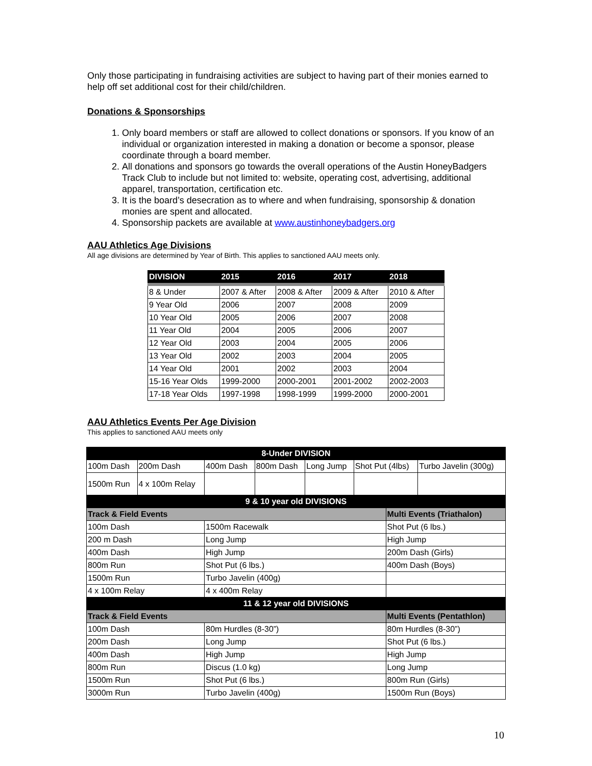Only those participating in fundraising activities are subject to having part of their monies earned to help off set additional cost for their child/children.
Donations & Sponsorships
1. Only board members or staff are allowed to collect donations or sponsors. If you know of an individual or organization interested in making a donation or become a sponsor, please coordinate through a board member.
2. All donations and sponsors go towards the overall operations of the Austin HoneyBadgers Track Club to include but not limited to: website, operating cost, advertising, additional apparel, transportation, certification etc.
3. It is the board’s desecration as to where and when fundraising, sponsorship & donation monies are spent and allocated.
4. Sponsorship packets are available at www.austinhoneybadgers.org
AAU Athletics Age Divisions
All age divisions are determined by Year of Birth. This applies to sanctioned AAU meets only.
| DIVISION | 2015 | 2016 | 2017 | 2018 |
| --- | --- | --- | --- | --- |
| 8 & Under | 2007 & After | 2008 & After | 2009 & After | 2010 & After |
| 9 Year Old | 2006 | 2007 | 2008 | 2009 |
| 10 Year Old | 2005 | 2006 | 2007 | 2008 |
| 11 Year Old | 2004 | 2005 | 2006 | 2007 |
| 12 Year Old | 2003 | 2004 | 2005 | 2006 |
| 13 Year Old | 2002 | 2003 | 2004 | 2005 |
| 14 Year Old | 2001 | 2002 | 2003 | 2004 |
| 15-16 Year Olds | 1999-2000 | 2000-2001 | 2001-2002 | 2002-2003 |
| 17-18 Year Olds | 1997-1998 | 1998-1999 | 1999-2000 | 2000-2001 |
AAU Athletics Events Per Age Division
This applies to sanctioned AAU meets only
| 8-Under DIVISION | | | | | | | |
| 100m Dash | 200m Dash | 400m Dash | 800m Dash | Long Jump | Shot Put (4lbs) | | Turbo Javelin (300g) |
| 1500m Run | 4 x 100m Relay | | | | | | |
| 9 & 10 year old DIVISIONS | | | | | | | |
| Track & Field Events | | | | | | Multi Events (Triathalon) | |
| 100m Dash | | 1500m Racewalk | | | | Shot Put (6 lbs.) | |
| 200 m Dash | | Long Jump | | | | High Jump | |
| 400m Dash | | High Jump | | | | 200m Dash (Girls) | |
| 800m Run | | Shot Put (6 lbs.) | | | | 400m Dash (Boys) | |
| 1500m Run | | Turbo Javelin (400g) | | | | | |
| 4 x 100m Relay | | 4 x 400m Relay | | | | | |
| 11 & 12 year old DIVISIONS | | | | | | | |
| Track & Field Events | | | | | | Multi Events (Pentathlon) | |
| 100m Dash | | 80m Hurdles (8-30”) | | | | 80m Hurdles (8-30”) | |
| 200m Dash | | Long Jump | | | | Shot Put (6 lbs.) | |
| 400m Dash | | High Jump | | | | High Jump | |
| 800m Run | | Discus (1.0 kg) | | | | Long Jump | |
| 1500m Run | | Shot Put (6 lbs.) | | | | 800m Run (Girls) | |
| 3000m Run | | Turbo Javelin (400g) | | | | 1500m Run (Boys) | |
10